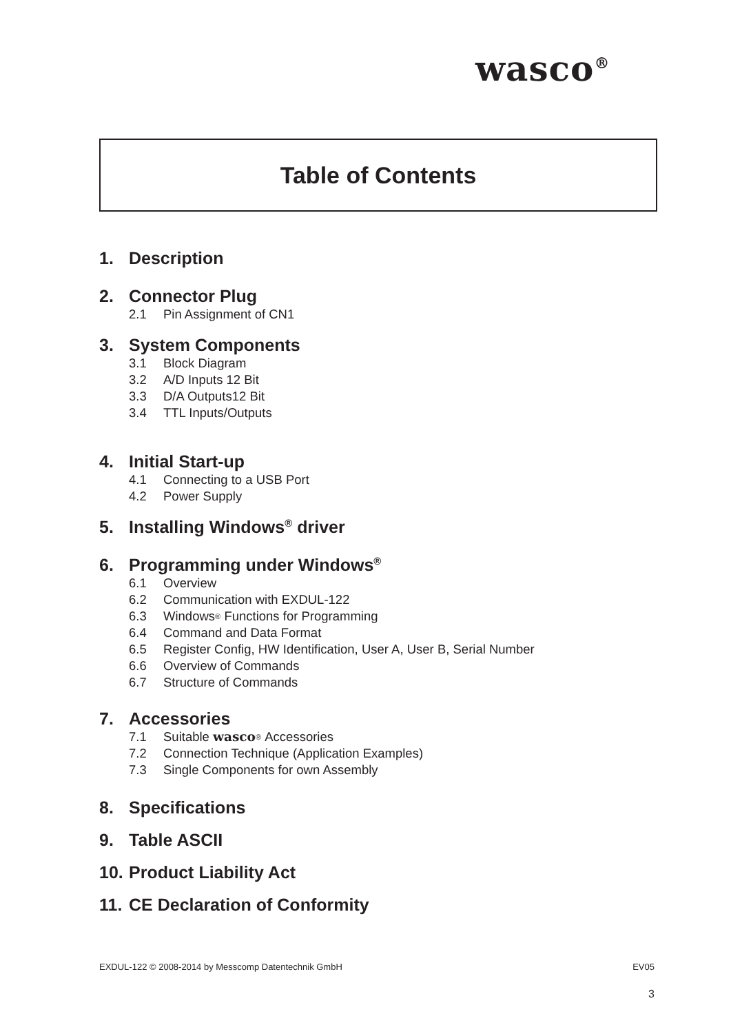wasco<sup>®</sup>
Table of Contents
1. Description
2. Connector Plug
2.1 Pin Assignment of CN1
3. System Components
3.1 Block Diagram
3.2 A/D Inputs 12 Bit
3.3 D/A Outputs12 Bit
3.4 TTL Inputs/Outputs
4. Initial Start-up
4.1 Connecting to a USB Port
4.2 Power Supply
5. Installing Windows<sup>®</sup> driver
6. Programming under Windows<sup>®</sup>
6.1 Overview
6.2 Communication with EXDUL-122
6.3 Windows<sup>®</sup> Functions for Programming
6.4 Command and Data Format
6.5 Register Config, HW Identification, User A, User B, Serial Number
6.6 Overview of Commands
6.7 Structure of Commands
7. Accessories
7.1 Suitable wasco<sup>®</sup> Accessories
7.2 Connection Technique (Application Examples)
7.3 Single Components for own Assembly
8. Specifications
9. Table ASCII
10. Product Liability Act
11. CE Declaration of Conformity
EXDUL-122 © 2008-2014 by Messcomp Datentechnik GmbH EV05
3